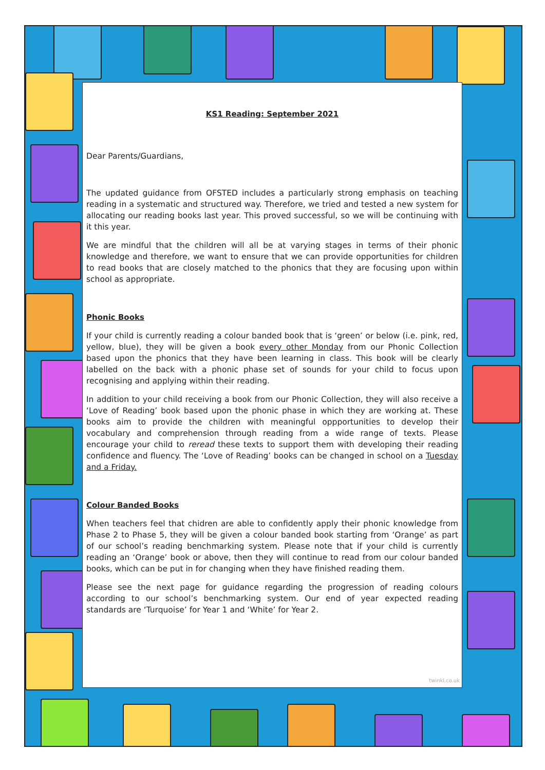KS1 Reading: September 2021
Dear Parents/Guardians,
The updated guidance from OFSTED includes a particularly strong emphasis on teaching reading in a systematic and structured way. Therefore, we tried and tested a new system for allocating our reading books last year. This proved successful, so we will be continuing with it this year.
We are mindful that the children will all be at varying stages in terms of their phonic knowledge and therefore, we want to ensure that we can provide opportunities for children to read books that are closely matched to the phonics that they are focusing upon within school as appropriate.
Phonic Books
If your child is currently reading a colour banded book that is ‘green’ or below (i.e. pink, red, yellow, blue), they will be given a book every other Monday from our Phonic Collection based upon the phonics that they have been learning in class. This book will be clearly labelled on the back with a phonic phase set of sounds for your child to focus upon recognising and applying within their reading.
In addition to your child receiving a book from our Phonic Collection, they will also receive a ‘Love of Reading’ book based upon the phonic phase in which they are working at. These books aim to provide the children with meaningful oppportunities to develop their vocabulary and comprehension through reading from a wide range of texts. Please encourage your child to reread these texts to support them with developing their reading confidence and fluency. The ‘Love of Reading’ books can be changed in school on a Tuesday and a Friday.
Colour Banded Books
When teachers feel that chidren are able to confidently apply their phonic knowledge from Phase 2 to Phase 5, they will be given a colour banded book starting from ‘Orange’ as part of our school’s reading benchmarking system. Please note that if your child is currently reading an ‘Orange’ book or above, then they will continue to read from our colour banded books, which can be put in for changing when they have finished reading them.
Please see the next page for guidance regarding the progression of reading colours according to our school’s benchmarking system. Our end of year expected reading standards are ‘Turquoise’ for Year 1 and ‘White’ for Year 2.
twinkl.co.uk